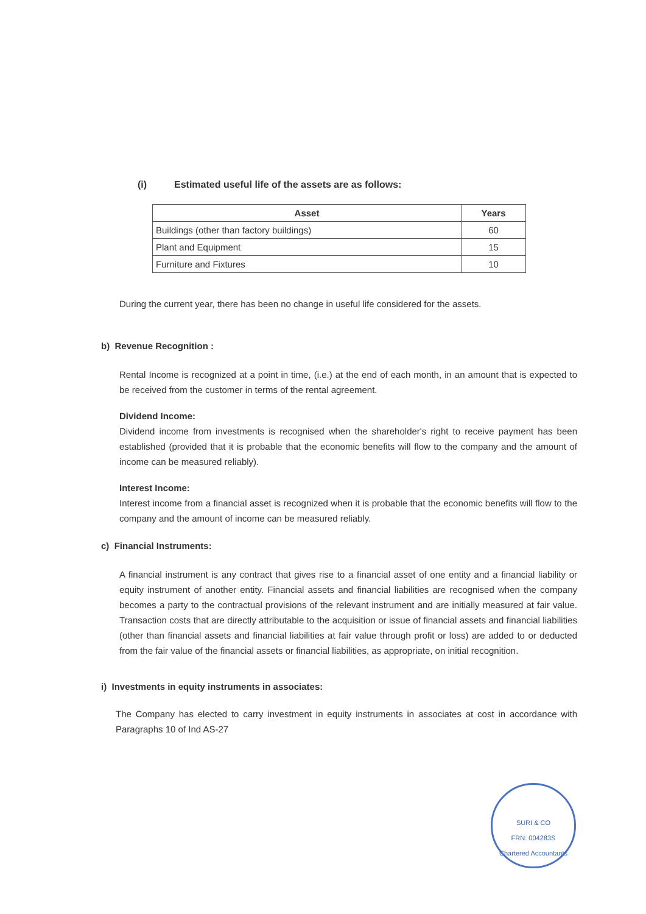(i) Estimated useful life of the assets are as follows:
| Asset | Years |
| --- | --- |
| Buildings (other than factory buildings) | 60 |
| Plant and Equipment | 15 |
| Furniture and Fixtures | 10 |
During the current year, there has been no change in useful life considered for the assets.
b) Revenue Recognition :
Rental Income is recognized at a point in time, (i.e.) at the end of each month, in an amount that is expected to be received from the customer in terms of the rental agreement.
Dividend Income:
Dividend income from investments is recognised when the shareholder's right to receive payment has been established (provided that it is probable that the economic benefits will flow to the company and the amount of income can be measured reliably).
Interest Income:
Interest income from a financial asset is recognized when it is probable that the economic benefits will flow to the company and the amount of income can be measured reliably.
c) Financial Instruments:
A financial instrument is any contract that gives rise to a financial asset of one entity and a financial liability or equity instrument of another entity. Financial assets and financial liabilities are recognised when the company becomes a party to the contractual provisions of the relevant instrument and are initially measured at fair value. Transaction costs that are directly attributable to the acquisition or issue of financial assets and financial liabilities (other than financial assets and financial liabilities at fair value through profit or loss) are added to or deducted from the fair value of the financial assets or financial liabilities, as appropriate, on initial recognition.
i) Investments in equity instruments in associates:
The Company has elected to carry investment in equity instruments in associates at cost in accordance with Paragraphs 10 of Ind AS-27
SURI & CO
FRN: 004283S
Chartered Accountants